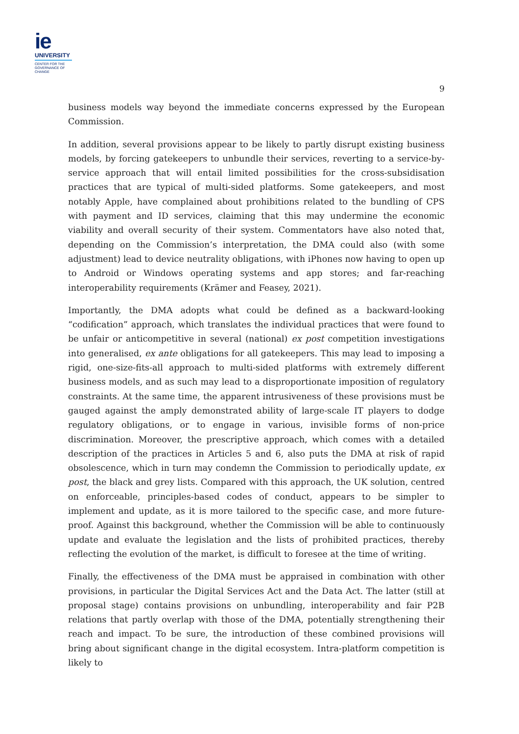ie
UNIVERSITY
CENTER FOR THE
GOVERNANCE OF
CHANGE
9
business models way beyond the immediate concerns expressed by the European Commission.
In addition, several provisions appear to be likely to partly disrupt existing business models, by forcing gatekeepers to unbundle their services, reverting to a service-by-service approach that will entail limited possibilities for the cross-subsidisation practices that are typical of multi-sided platforms. Some gatekeepers, and most notably Apple, have complained about prohibitions related to the bundling of CPS with payment and ID services, claiming that this may undermine the economic viability and overall security of their system. Commentators have also noted that, depending on the Commission’s interpretation, the DMA could also (with some adjustment) lead to device neutrality obligations, with iPhones now having to open up to Android or Windows operating systems and app stores; and far-reaching interoperability requirements (Krämer and Feasey, 2021).
Importantly, the DMA adopts what could be defined as a backward-looking “codification” approach, which translates the individual practices that were found to be unfair or anticompetitive in several (national) ex post competition investigations into generalised, ex ante obligations for all gatekeepers. This may lead to imposing a rigid, one-size-fits-all approach to multi-sided platforms with extremely different business models, and as such may lead to a disproportionate imposition of regulatory constraints. At the same time, the apparent intrusiveness of these provisions must be gauged against the amply demonstrated ability of large-scale IT players to dodge regulatory obligations, or to engage in various, invisible forms of non-price discrimination. Moreover, the prescriptive approach, which comes with a detailed description of the practices in Articles 5 and 6, also puts the DMA at risk of rapid obsolescence, which in turn may condemn the Commission to periodically update, ex post, the black and grey lists. Compared with this approach, the UK solution, centred on enforceable, principles-based codes of conduct, appears to be simpler to implement and update, as it is more tailored to the specific case, and more future-proof. Against this background, whether the Commission will be able to continuously update and evaluate the legislation and the lists of prohibited practices, thereby reflecting the evolution of the market, is difficult to foresee at the time of writing.
Finally, the effectiveness of the DMA must be appraised in combination with other provisions, in particular the Digital Services Act and the Data Act. The latter (still at proposal stage) contains provisions on unbundling, interoperability and fair P2B relations that partly overlap with those of the DMA, potentially strengthening their reach and impact. To be sure, the introduction of these combined provisions will bring about significant change in the digital ecosystem. Intra-platform competition is likely to